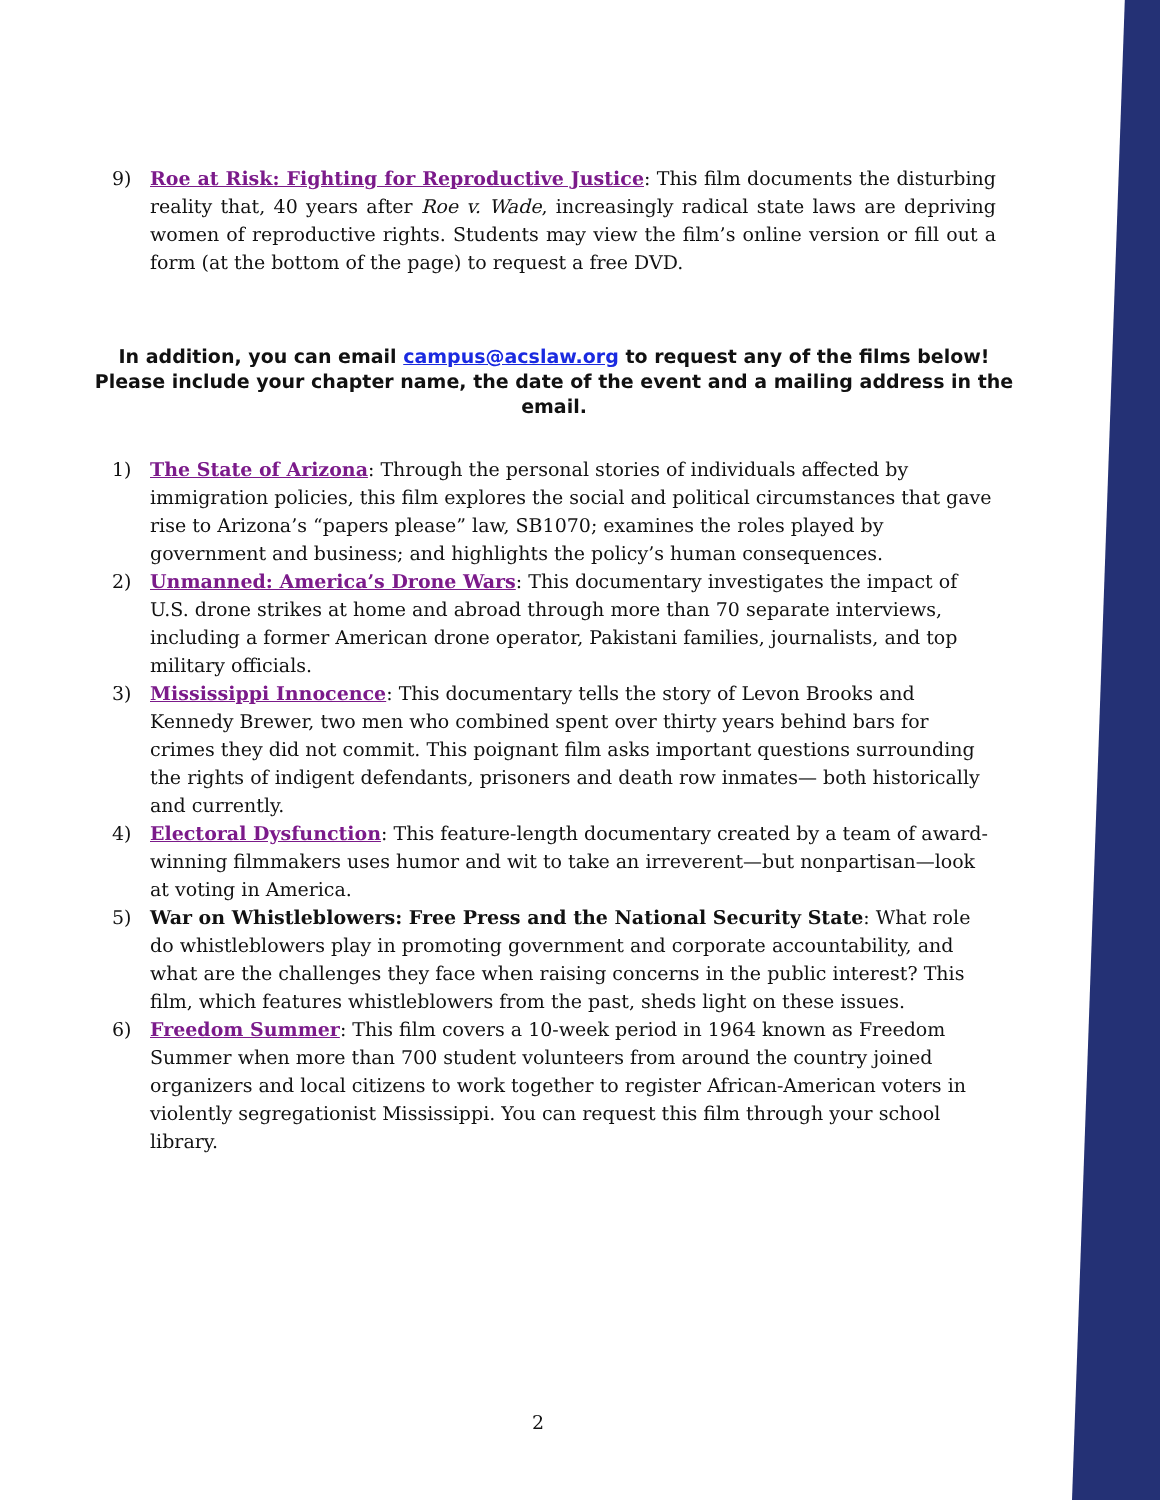9) Roe at Risk: Fighting for Reproductive Justice: This film documents the disturbing reality that, 40 years after Roe v. Wade, increasingly radical state laws are depriving women of reproductive rights. Students may view the film’s online version or fill out a form (at the bottom of the page) to request a free DVD.
In addition, you can email campus@acslaw.org to request any of the films below! Please include your chapter name, the date of the event and a mailing address in the email.
1) The State of Arizona: Through the personal stories of individuals affected by immigration policies, this film explores the social and political circumstances that gave rise to Arizona’s “papers please” law, SB1070; examines the roles played by government and business; and highlights the policy’s human consequences.
2) Unmanned: America’s Drone Wars: This documentary investigates the impact of U.S. drone strikes at home and abroad through more than 70 separate interviews, including a former American drone operator, Pakistani families, journalists, and top military officials.
3) Mississippi Innocence: This documentary tells the story of Levon Brooks and Kennedy Brewer, two men who combined spent over thirty years behind bars for crimes they did not commit. This poignant film asks important questions surrounding the rights of indigent defendants, prisoners and death row inmates— both historically and currently.
4) Electoral Dysfunction: This feature-length documentary created by a team of award-winning filmmakers uses humor and wit to take an irreverent—but nonpartisan—look at voting in America.
5) War on Whistleblowers: Free Press and the National Security State: What role do whistleblowers play in promoting government and corporate accountability, and what are the challenges they face when raising concerns in the public interest? This film, which features whistleblowers from the past, sheds light on these issues.
6) Freedom Summer: This film covers a 10-week period in 1964 known as Freedom Summer when more than 700 student volunteers from around the country joined organizers and local citizens to work together to register African-American voters in violently segregationist Mississippi. You can request this film through your school library.
2